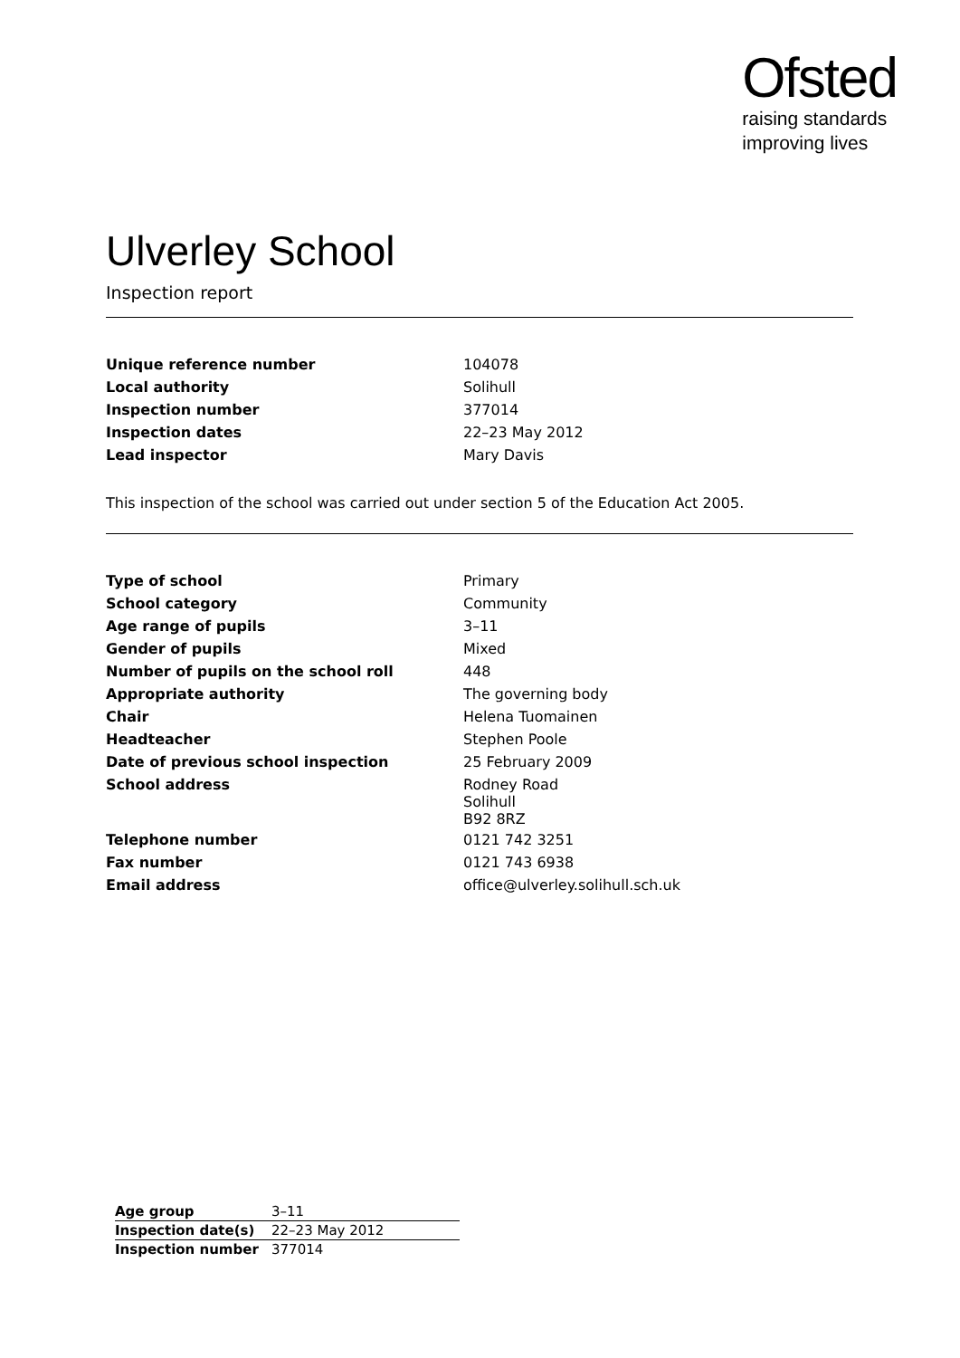Ofsted
raising standards
improving lives
Ulverley School
Inspection report
| Unique reference number | 104078 |
| Local authority | Solihull |
| Inspection number | 377014 |
| Inspection dates | 22–23 May 2012 |
| Lead inspector | Mary Davis |
This inspection of the school was carried out under section 5 of the Education Act 2005.
| Type of school | Primary |
| School category | Community |
| Age range of pupils | 3–11 |
| Gender of pupils | Mixed |
| Number of pupils on the school roll | 448 |
| Appropriate authority | The governing body |
| Chair | Helena Tuomainen |
| Headteacher | Stephen Poole |
| Date of previous school inspection | 25 February 2009 |
| School address | Rodney Road Solihull B92 8RZ |
| Telephone number | 0121 742 3251 |
| Fax number | 0121 743 6938 |
| Email address | office@ulverley.solihull.sch.uk |
| Age group | 3–11 |
| Inspection date(s) | 22–23 May 2012 |
| Inspection number | 377014 |